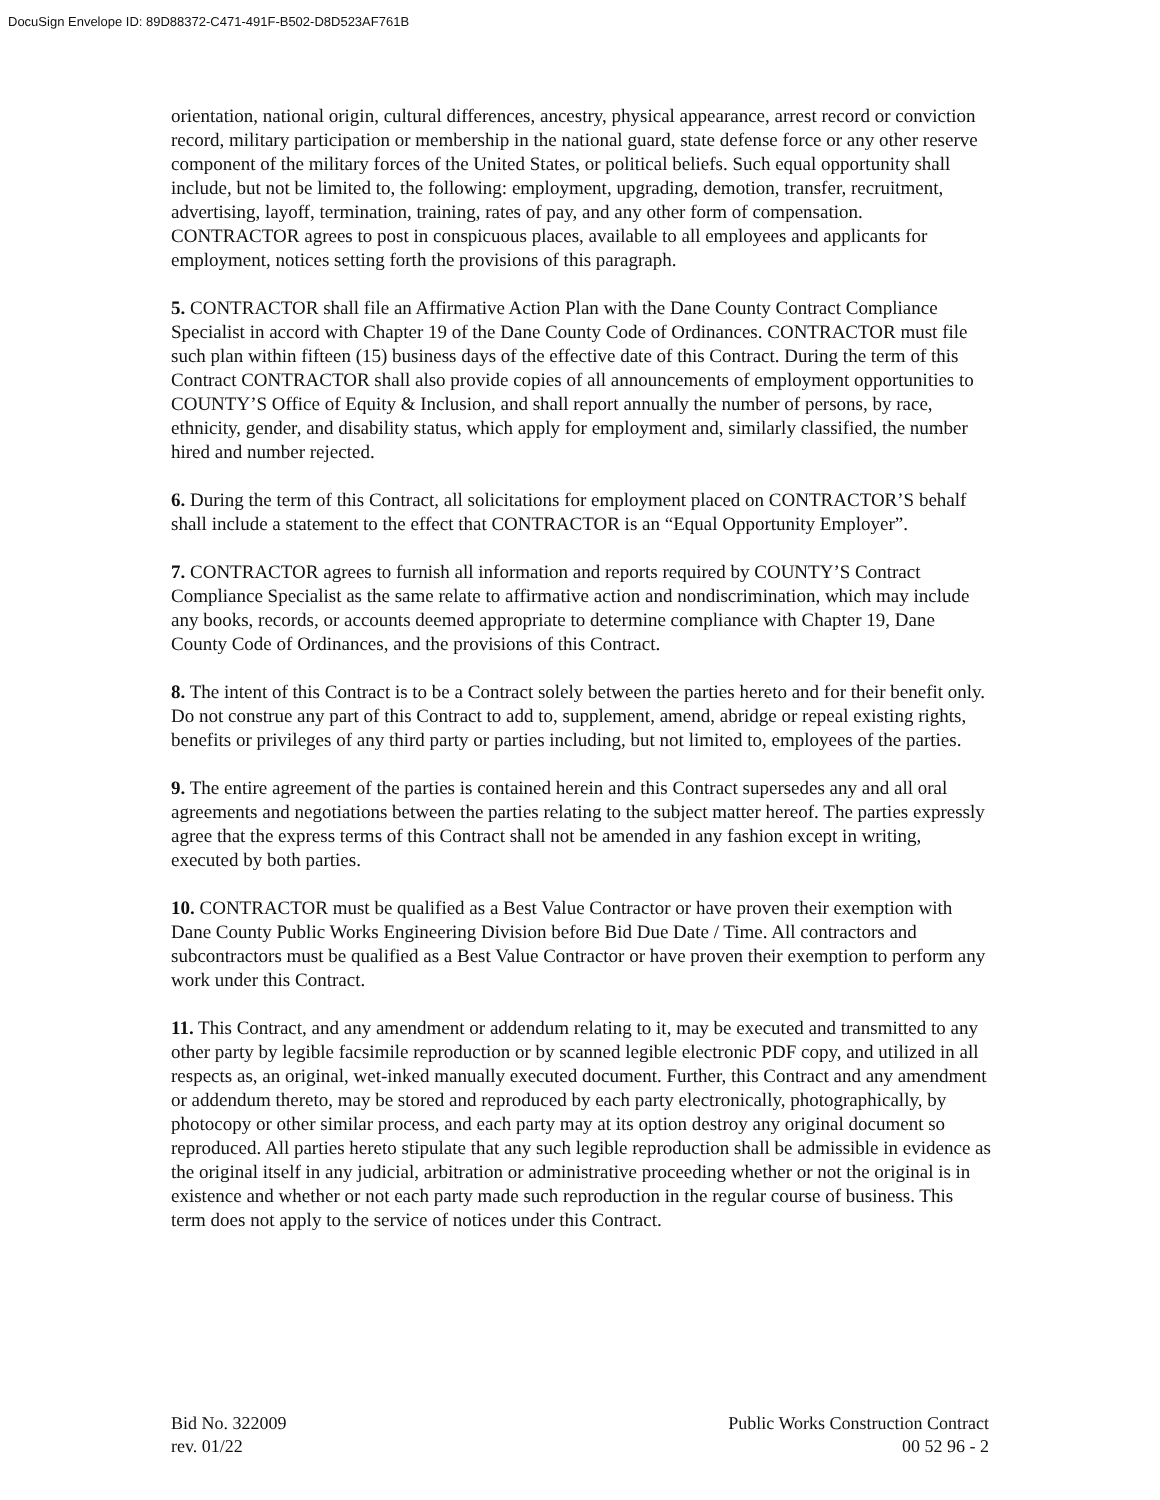DocuSign Envelope ID: 89D88372-C471-491F-B502-D8D523AF761B
orientation, national origin, cultural differences, ancestry, physical appearance, arrest record or conviction record, military participation or membership in the national guard, state defense force or any other reserve component of the military forces of the United States, or political beliefs. Such equal opportunity shall include, but not be limited to, the following: employment, upgrading, demotion, transfer, recruitment, advertising, layoff, termination, training, rates of pay, and any other form of compensation. CONTRACTOR agrees to post in conspicuous places, available to all employees and applicants for employment, notices setting forth the provisions of this paragraph.
5. CONTRACTOR shall file an Affirmative Action Plan with the Dane County Contract Compliance Specialist in accord with Chapter 19 of the Dane County Code of Ordinances. CONTRACTOR must file such plan within fifteen (15) business days of the effective date of this Contract. During the term of this Contract CONTRACTOR shall also provide copies of all announcements of employment opportunities to COUNTY’S Office of Equity & Inclusion, and shall report annually the number of persons, by race, ethnicity, gender, and disability status, which apply for employment and, similarly classified, the number hired and number rejected.
6. During the term of this Contract, all solicitations for employment placed on CONTRACTOR’S behalf shall include a statement to the effect that CONTRACTOR is an “Equal Opportunity Employer”.
7. CONTRACTOR agrees to furnish all information and reports required by COUNTY’S Contract Compliance Specialist as the same relate to affirmative action and nondiscrimination, which may include any books, records, or accounts deemed appropriate to determine compliance with Chapter 19, Dane County Code of Ordinances, and the provisions of this Contract.
8. The intent of this Contract is to be a Contract solely between the parties hereto and for their benefit only. Do not construe any part of this Contract to add to, supplement, amend, abridge or repeal existing rights, benefits or privileges of any third party or parties including, but not limited to, employees of the parties.
9. The entire agreement of the parties is contained herein and this Contract supersedes any and all oral agreements and negotiations between the parties relating to the subject matter hereof. The parties expressly agree that the express terms of this Contract shall not be amended in any fashion except in writing, executed by both parties.
10. CONTRACTOR must be qualified as a Best Value Contractor or have proven their exemption with Dane County Public Works Engineering Division before Bid Due Date / Time. All contractors and subcontractors must be qualified as a Best Value Contractor or have proven their exemption to perform any work under this Contract.
11. This Contract, and any amendment or addendum relating to it, may be executed and transmitted to any other party by legible facsimile reproduction or by scanned legible electronic PDF copy, and utilized in all respects as, an original, wet-inked manually executed document. Further, this Contract and any amendment or addendum thereto, may be stored and reproduced by each party electronically, photographically, by photocopy or other similar process, and each party may at its option destroy any original document so reproduced. All parties hereto stipulate that any such legible reproduction shall be admissible in evidence as the original itself in any judicial, arbitration or administrative proceeding whether or not the original is in existence and whether or not each party made such reproduction in the regular course of business. This term does not apply to the service of notices under this Contract.
Bid No. 322009
rev. 01/22
Public Works Construction Contract
00 52 96 - 2